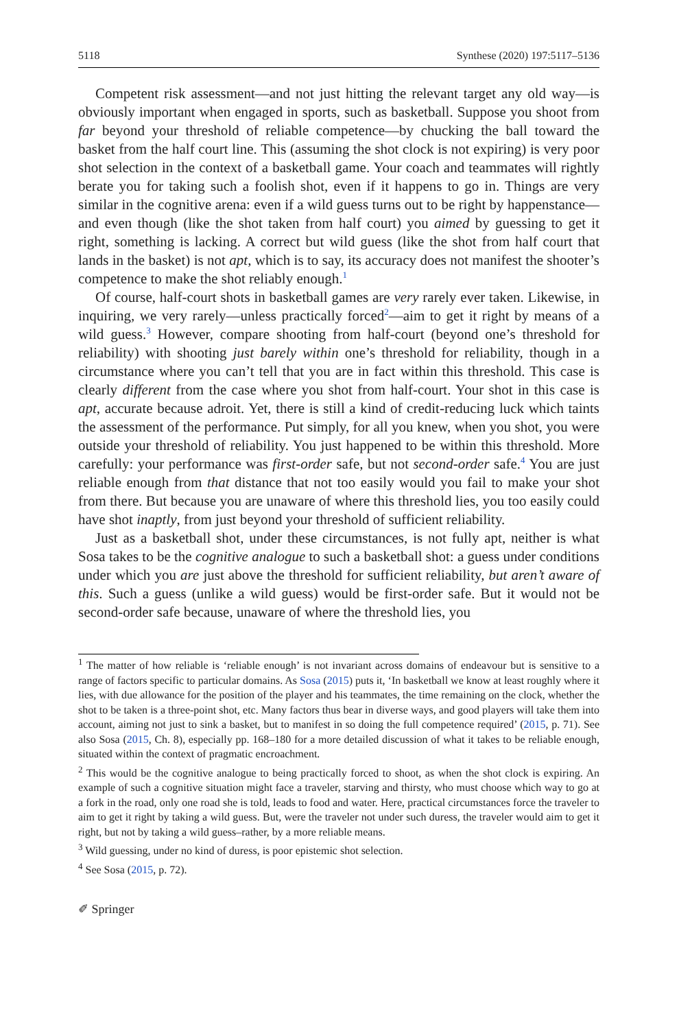5118 Synthese (2020) 197:5117–5136
Competent risk assessment—and not just hitting the relevant target any old way—is obviously important when engaged in sports, such as basketball. Suppose you shoot from far beyond your threshold of reliable competence—by chucking the ball toward the basket from the half court line. This (assuming the shot clock is not expiring) is very poor shot selection in the context of a basketball game. Your coach and teammates will rightly berate you for taking such a foolish shot, even if it happens to go in. Things are very similar in the cognitive arena: even if a wild guess turns out to be right by happenstance—and even though (like the shot taken from half court) you aimed by guessing to get it right, something is lacking. A correct but wild guess (like the shot from half court that lands in the basket) is not apt, which is to say, its accuracy does not manifest the shooter’s competence to make the shot reliably enough.<sup>1</sup>
Of course, half-court shots in basketball games are very rarely ever taken. Likewise, in inquiring, we very rarely—unless practically forced<sup>2</sup>—aim to get it right by means of a wild guess.<sup>3</sup> However, compare shooting from half-court (beyond one’s threshold for reliability) with shooting just barely within one’s threshold for reliability, though in a circumstance where you can’t tell that you are in fact within this threshold. This case is clearly different from the case where you shot from half-court. Your shot in this case is apt, accurate because adroit. Yet, there is still a kind of credit-reducing luck which taints the assessment of the performance. Put simply, for all you knew, when you shot, you were outside your threshold of reliability. You just happened to be within this threshold. More carefully: your performance was first-order safe, but not second-order safe.<sup>4</sup> You are just reliable enough from that distance that not too easily would you fail to make your shot from there. But because you are unaware of where this threshold lies, you too easily could have shot inaptly, from just beyond your threshold of sufficient reliability.
Just as a basketball shot, under these circumstances, is not fully apt, neither is what Sosa takes to be the cognitive analogue to such a basketball shot: a guess under conditions under which you are just above the threshold for sufficient reliability, but aren’t aware of this. Such a guess (unlike a wild guess) would be first-order safe. But it would not be second-order safe because, unaware of where the threshold lies, you
<sup>1</sup> The matter of how reliable is ‘reliable enough’ is not invariant across domains of endeavour but is sensitive to a range of factors specific to particular domains. As Sosa (2015) puts it, ‘In basketball we know at least roughly where it lies, with due allowance for the position of the player and his teammates, the time remaining on the clock, whether the shot to be taken is a three-point shot, etc. Many factors thus bear in diverse ways, and good players will take them into account, aiming not just to sink a basket, but to manifest in so doing the full competence required’ (2015, p. 71). See also Sosa (2015, Ch. 8), especially pp. 168–180 for a more detailed discussion of what it takes to be reliable enough, situated within the context of pragmatic encroachment.
<sup>2</sup> This would be the cognitive analogue to being practically forced to shoot, as when the shot clock is expiring. An example of such a cognitive situation might face a traveler, starving and thirsty, who must choose which way to go at a fork in the road, only one road she is told, leads to food and water. Here, practical circumstances force the traveler to aim to get it right by taking a wild guess. But, were the traveler not under such duress, the traveler would aim to get it right, but not by taking a wild guess–rather, by a more reliable means.
<sup>3</sup> Wild guessing, under no kind of duress, is poor epistemic shot selection.
<sup>4</sup> See Sosa (2015, p. 72).
✐ Springer